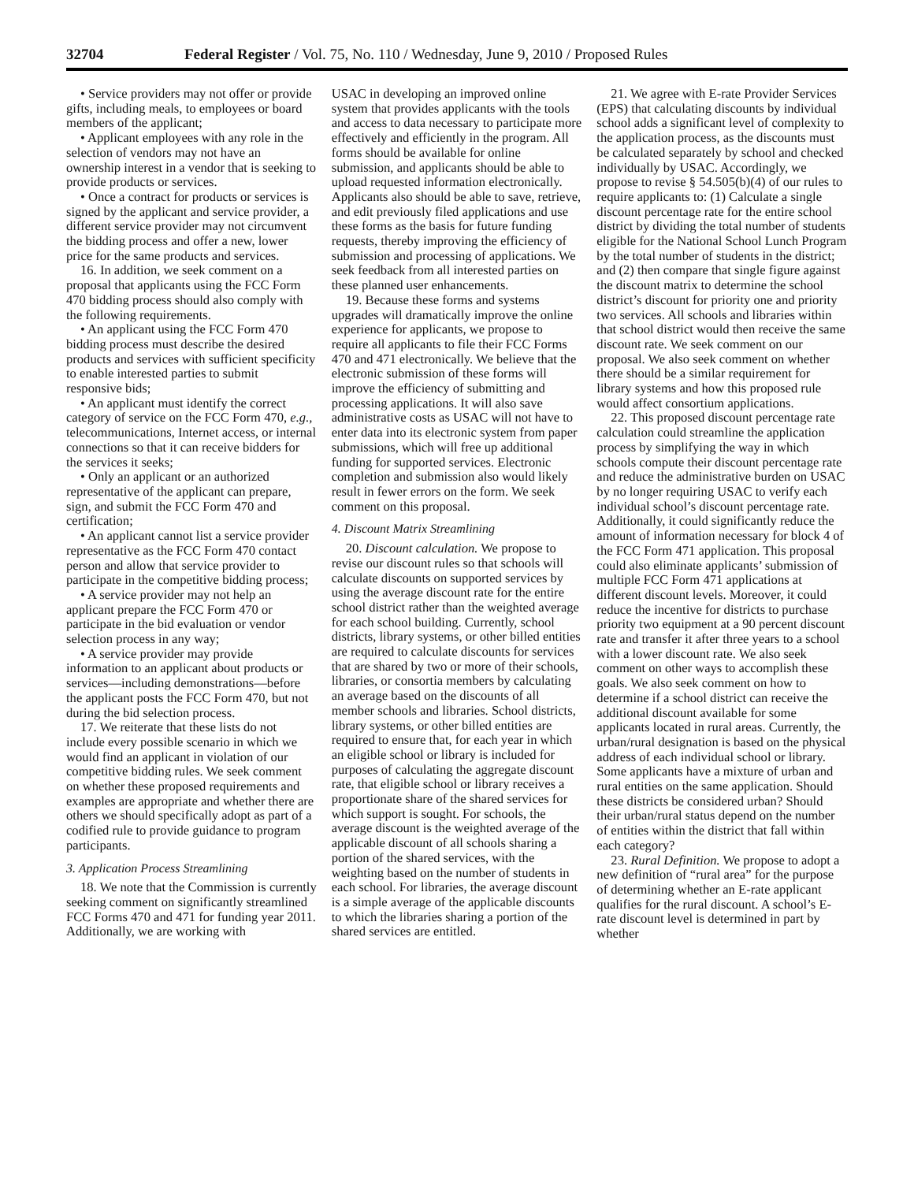32704 Federal Register / Vol. 75, No. 110 / Wednesday, June 9, 2010 / Proposed Rules
• Service providers may not offer or provide gifts, including meals, to employees or board members of the applicant;
• Applicant employees with any role in the selection of vendors may not have an ownership interest in a vendor that is seeking to provide products or services.
• Once a contract for products or services is signed by the applicant and service provider, a different service provider may not circumvent the bidding process and offer a new, lower price for the same products and services.
16. In addition, we seek comment on a proposal that applicants using the FCC Form 470 bidding process should also comply with the following requirements.
• An applicant using the FCC Form 470 bidding process must describe the desired products and services with sufficient specificity to enable interested parties to submit responsive bids;
• An applicant must identify the correct category of service on the FCC Form 470, e.g., telecommunications, Internet access, or internal connections so that it can receive bidders for the services it seeks;
• Only an applicant or an authorized representative of the applicant can prepare, sign, and submit the FCC Form 470 and certification;
• An applicant cannot list a service provider representative as the FCC Form 470 contact person and allow that service provider to participate in the competitive bidding process;
• A service provider may not help an applicant prepare the FCC Form 470 or participate in the bid evaluation or vendor selection process in any way;
• A service provider may provide information to an applicant about products or services—including demonstrations—before the applicant posts the FCC Form 470, but not during the bid selection process.
17. We reiterate that these lists do not include every possible scenario in which we would find an applicant in violation of our competitive bidding rules. We seek comment on whether these proposed requirements and examples are appropriate and whether there are others we should specifically adopt as part of a codified rule to provide guidance to program participants.
3. Application Process Streamlining
18. We note that the Commission is currently seeking comment on significantly streamlined FCC Forms 470 and 471 for funding year 2011. Additionally, we are working with
USAC in developing an improved online system that provides applicants with the tools and access to data necessary to participate more effectively and efficiently in the program. All forms should be available for online submission, and applicants should be able to upload requested information electronically. Applicants also should be able to save, retrieve, and edit previously filed applications and use these forms as the basis for future funding requests, thereby improving the efficiency of submission and processing of applications. We seek feedback from all interested parties on these planned user enhancements.
19. Because these forms and systems upgrades will dramatically improve the online experience for applicants, we propose to require all applicants to file their FCC Forms 470 and 471 electronically. We believe that the electronic submission of these forms will improve the efficiency of submitting and processing applications. It will also save administrative costs as USAC will not have to enter data into its electronic system from paper submissions, which will free up additional funding for supported services. Electronic completion and submission also would likely result in fewer errors on the form. We seek comment on this proposal.
4. Discount Matrix Streamlining
20. Discount calculation. We propose to revise our discount rules so that schools will calculate discounts on supported services by using the average discount rate for the entire school district rather than the weighted average for each school building. Currently, school districts, library systems, or other billed entities are required to calculate discounts for services that are shared by two or more of their schools, libraries, or consortia members by calculating an average based on the discounts of all member schools and libraries. School districts, library systems, or other billed entities are required to ensure that, for each year in which an eligible school or library is included for purposes of calculating the aggregate discount rate, that eligible school or library receives a proportionate share of the shared services for which support is sought. For schools, the average discount is the weighted average of the applicable discount of all schools sharing a portion of the shared services, with the weighting based on the number of students in each school. For libraries, the average discount is a simple average of the applicable discounts to which the libraries sharing a portion of the shared services are entitled.
21. We agree with E-rate Provider Services (EPS) that calculating discounts by individual school adds a significant level of complexity to the application process, as the discounts must be calculated separately by school and checked individually by USAC. Accordingly, we propose to revise § 54.505(b)(4) of our rules to require applicants to: (1) Calculate a single discount percentage rate for the entire school district by dividing the total number of students eligible for the National School Lunch Program by the total number of students in the district; and (2) then compare that single figure against the discount matrix to determine the school district’s discount for priority one and priority two services. All schools and libraries within that school district would then receive the same discount rate. We seek comment on our proposal. We also seek comment on whether there should be a similar requirement for library systems and how this proposed rule would affect consortium applications.
22. This proposed discount percentage rate calculation could streamline the application process by simplifying the way in which schools compute their discount percentage rate and reduce the administrative burden on USAC by no longer requiring USAC to verify each individual school’s discount percentage rate. Additionally, it could significantly reduce the amount of information necessary for block 4 of the FCC Form 471 application. This proposal could also eliminate applicants’ submission of multiple FCC Form 471 applications at different discount levels. Moreover, it could reduce the incentive for districts to purchase priority two equipment at a 90 percent discount rate and transfer it after three years to a school with a lower discount rate. We also seek comment on other ways to accomplish these goals. We also seek comment on how to determine if a school district can receive the additional discount available for some applicants located in rural areas. Currently, the urban/rural designation is based on the physical address of each individual school or library. Some applicants have a mixture of urban and rural entities on the same application. Should these districts be considered urban? Should their urban/rural status depend on the number of entities within the district that fall within each category?
23. Rural Definition. We propose to adopt a new definition of “rural area” for the purpose of determining whether an E-rate applicant qualifies for the rural discount. A school’s E-rate discount level is determined in part by whether